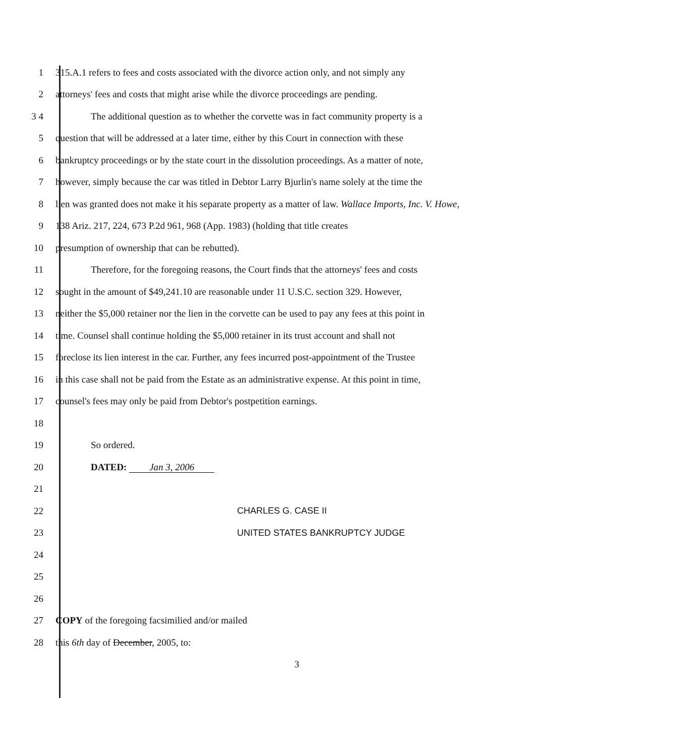1
315.A.1 refers to fees and costs associated with the divorce action only, and not simply any
2
attorneys' fees and costs that might arise while the divorce proceedings are pending.
3 4
The additional question as to whether the corvette was in fact community property is a
5
question that will be addressed at a later time, either by this Court in connection with these
6
bankruptcy proceedings or by the state court in the dissolution proceedings. As a matter of note,
7
however, simply because the car was titled in Debtor Larry Bjurlin's name solely at the time the
8
lien was granted does not make it his separate property as a matter of law. Wallace Imports, Inc. V. Howe,
9 138 Ariz. 217, 224, 673 P.2d 961, 968 (App. 1983) (holding that title creates
10 presumption of ownership that can be rebutted).
11
Therefore, for the foregoing reasons, the Court finds that the attorneys' fees and costs
12
sought in the amount of $49,241.10 are reasonable under 11 U.S.C. section 329. However,
13
neither the $5,000 retainer nor the lien in the corvette can be used to pay any fees at this point in
14
time. Counsel shall continue holding the $5,000 retainer in its trust account and shall not
15
foreclose its lien interest in the car. Further, any fees incurred post-appointment of the Trustee
16
in this case shall not be paid from the Estate as an administrative expense. At this point in time,
17 counsel's fees may only be paid from Debtor's postpetition earnings.
18
19 So ordered.
20 DATED: Jan 3, 2006
21
22 CHARLES G. CASE II
23 UNITED STATES BANKRUPTCY JUDGE
24
25
26
27 COPY of the foregoing facsimilied and/or mailed
28 this 6th day of December, 2005, to:
3